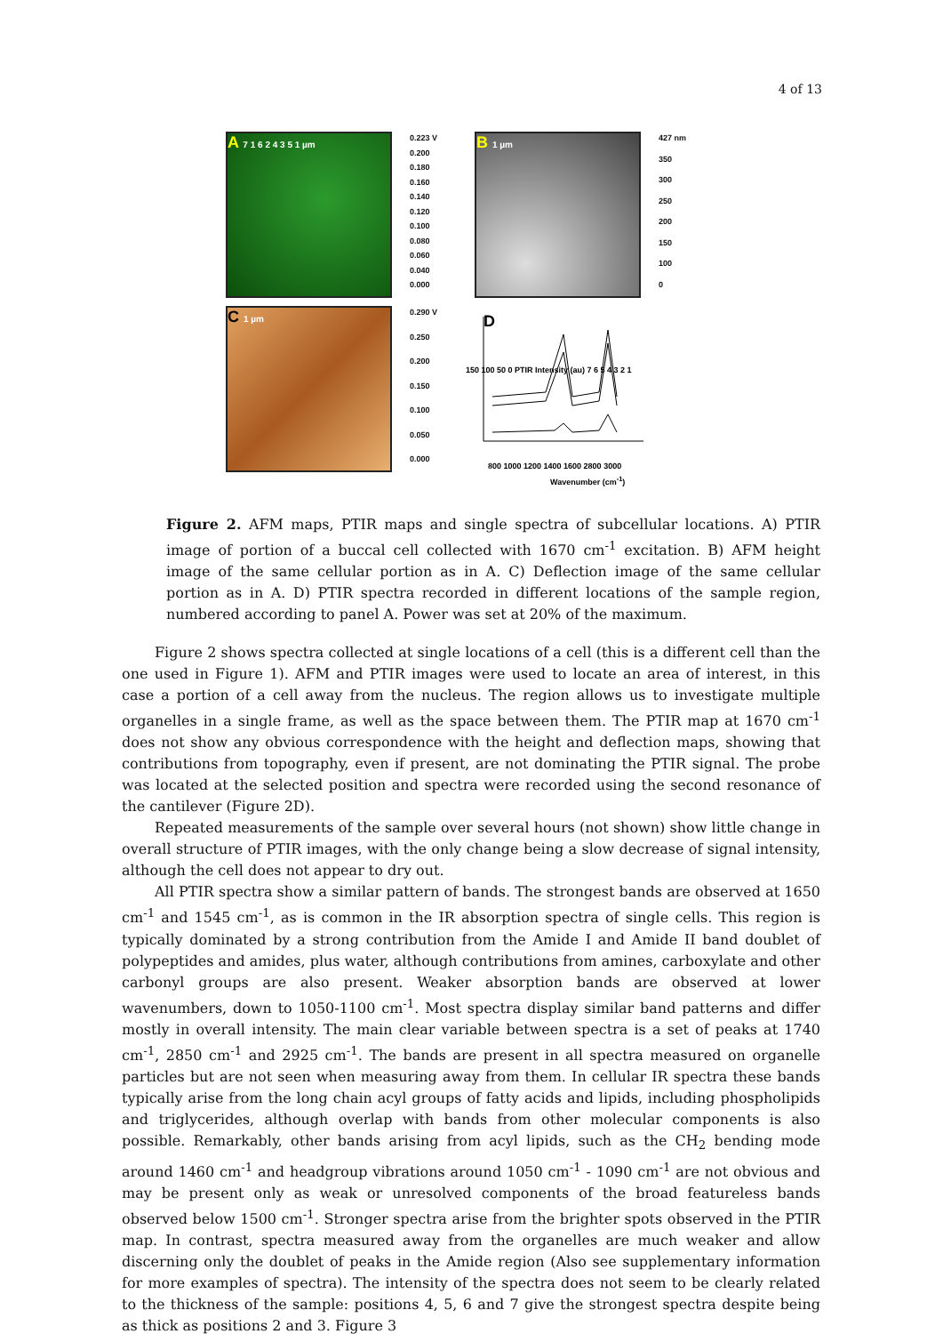4 of 13
A 7 1 6 2 4 3 5 1 µm
0.223 V
0.200
0.180
0.160
0.140
0.120
0.100
0.080
0.060
0.040
0.000
B 1 µm 427 nm
350
300
250
200
150
100
0
C 1 µm
0.290 V
0.250
0.200
0.150
0.100
0.050
0.000
D
150 100 50 0 PTIR Intensity (au) 7 6 5 4 3 2 1
800 1000 1200 1400 1600 2800 3000
Wavenumber (cm<sup>-1</sup>)
Figure 2. AFM maps, PTIR maps and single spectra of subcellular locations. A) PTIR image of portion of a buccal cell collected with 1670 cm<sup>-1</sup> excitation. B) AFM height image of the same cellular portion as in A. C) Deflection image of the same cellular portion as in A. D) PTIR spectra recorded in different locations of the sample region, numbered according to panel A. Power was set at 20% of the maximum.
Figure 2 shows spectra collected at single locations of a cell (this is a different cell than the one used in Figure 1). AFM and PTIR images were used to locate an area of interest, in this case a portion of a cell away from the nucleus. The region allows us to investigate multiple organelles in a single frame, as well as the space between them. The PTIR map at 1670 cm<sup>-1</sup> does not show any obvious correspondence with the height and deflection maps, showing that contributions from topography, even if present, are not dominating the PTIR signal. The probe was located at the selected position and spectra were recorded using the second resonance of the cantilever (Figure 2D).
Repeated measurements of the sample over several hours (not shown) show little change in overall structure of PTIR images, with the only change being a slow decrease of signal intensity, although the cell does not appear to dry out.
All PTIR spectra show a similar pattern of bands. The strongest bands are observed at 1650 cm<sup>-1</sup> and 1545 cm<sup>-1</sup>, as is common in the IR absorption spectra of single cells. This region is typically dominated by a strong contribution from the Amide I and Amide II band doublet of polypeptides and amides, plus water, although contributions from amines, carboxylate and other carbonyl groups are also present. Weaker absorption bands are observed at lower wavenumbers, down to 1050-1100 cm<sup>-1</sup>. Most spectra display similar band patterns and differ mostly in overall intensity. The main clear variable between spectra is a set of peaks at 1740 cm<sup>-1</sup>, 2850 cm<sup>-1</sup> and 2925 cm<sup>-1</sup>. The bands are present in all spectra measured on organelle particles but are not seen when measuring away from them. In cellular IR spectra these bands typically arise from the long chain acyl groups of fatty acids and lipids, including phospholipids and triglycerides, although overlap with bands from other molecular components is also possible. Remarkably, other bands arising from acyl lipids, such as the CH<sub>2</sub> bending mode around 1460 cm<sup>-1</sup> and headgroup vibrations around 1050 cm<sup>-1</sup> - 1090 cm<sup>-1</sup> are not obvious and may be present only as weak or unresolved components of the broad featureless bands observed below 1500 cm<sup>-1</sup>. Stronger spectra arise from the brighter spots observed in the PTIR map. In contrast, spectra measured away from the organelles are much weaker and allow discerning only the doublet of peaks in the Amide region (Also see supplementary information for more examples of spectra). The intensity of the spectra does not seem to be clearly related to the thickness of the sample: positions 4, 5, 6 and 7 give the strongest spectra despite being as thick as positions 2 and 3. Figure 3